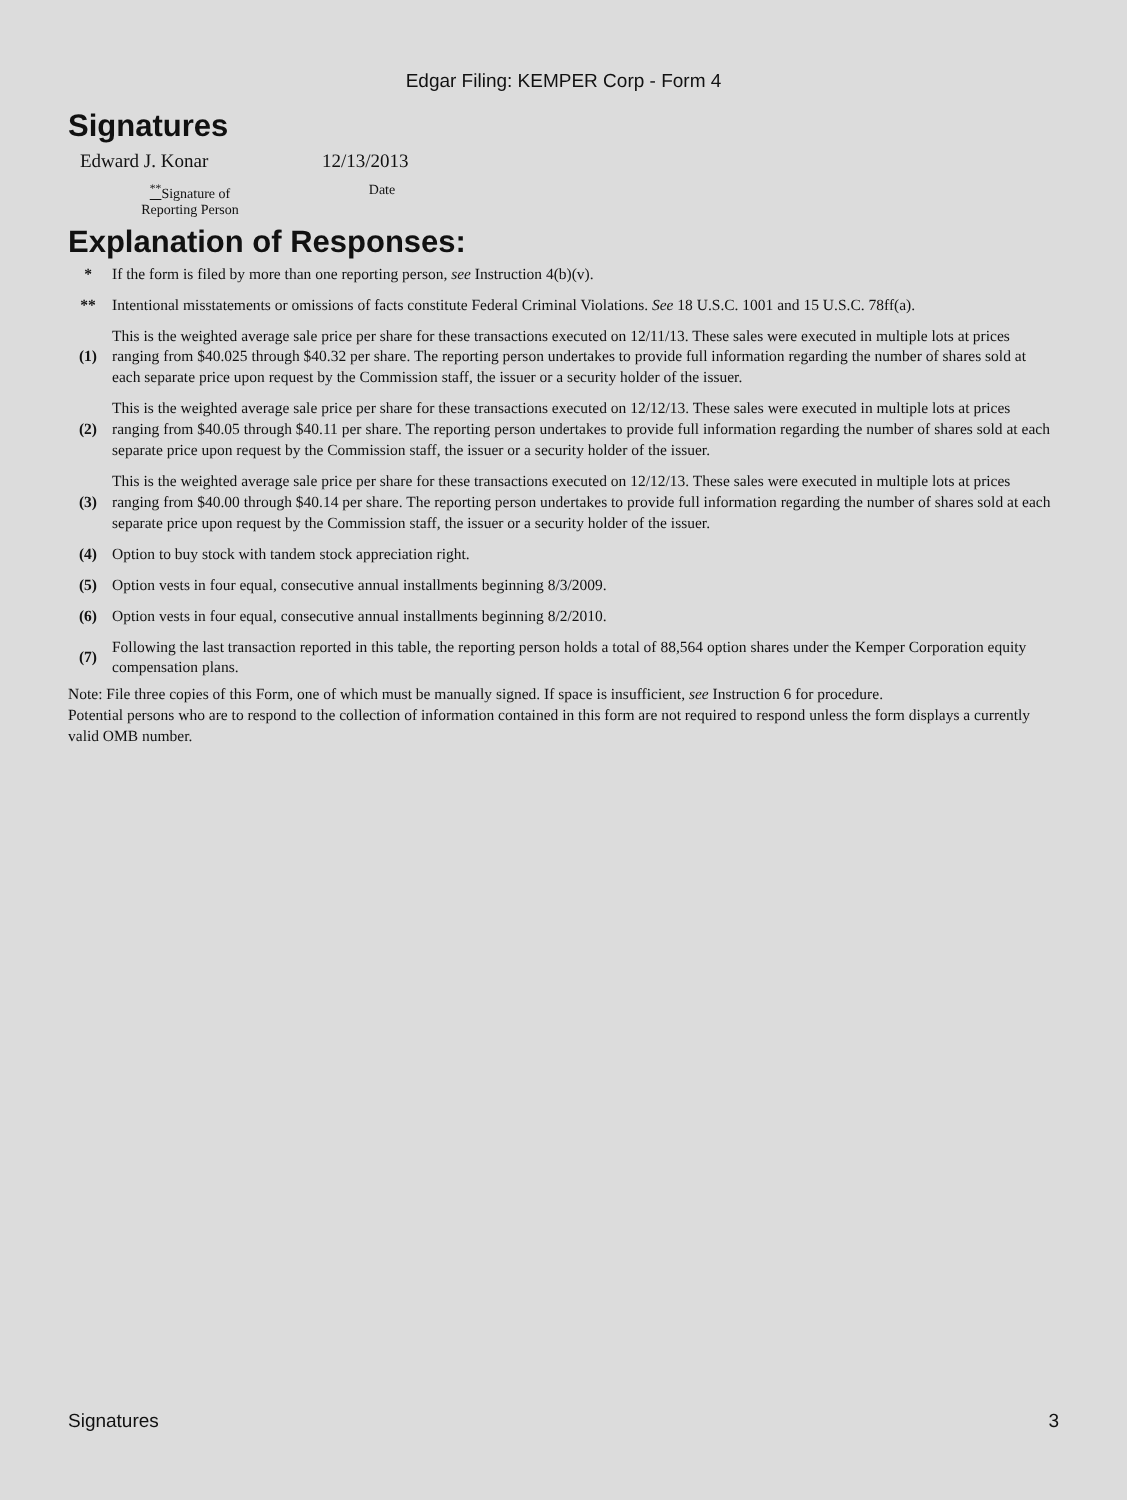Edgar Filing: KEMPER Corp - Form 4
Signatures
| Edward J. Konar | 12/13/2013 |
| <sup>**</sup> Signature of Reporting Person | Date |
Explanation of Responses:
| * | If the form is filed by more than one reporting person, see Instruction 4(b)(v). |
| ** | Intentional misstatements or omissions of facts constitute Federal Criminal Violations. See 18 U.S.C. 1001 and 15 U.S.C. 78ff(a). |
| (1) | This is the weighted average sale price per share for these transactions executed on 12/11/13. These sales were executed in multiple lots at prices ranging from $40.025 through $40.32 per share. The reporting person undertakes to provide full information regarding the number of shares sold at each separate price upon request by the Commission staff, the issuer or a security holder of the issuer. |
| (2) | This is the weighted average sale price per share for these transactions executed on 12/12/13. These sales were executed in multiple lots at prices ranging from $40.05 through $40.11 per share. The reporting person undertakes to provide full information regarding the number of shares sold at each separate price upon request by the Commission staff, the issuer or a security holder of the issuer. |
| (3) | This is the weighted average sale price per share for these transactions executed on 12/12/13. These sales were executed in multiple lots at prices ranging from $40.00 through $40.14 per share. The reporting person undertakes to provide full information regarding the number of shares sold at each separate price upon request by the Commission staff, the issuer or a security holder of the issuer. |
| (4) | Option to buy stock with tandem stock appreciation right. |
| (5) | Option vests in four equal, consecutive annual installments beginning 8/3/2009. |
| (6) | Option vests in four equal, consecutive annual installments beginning 8/2/2010. |
| (7) | Following the last transaction reported in this table, the reporting person holds a total of 88,564 option shares under the Kemper Corporation equity compensation plans. |
Note: File three copies of this Form, one of which must be manually signed. If space is insufficient, see Instruction 6 for procedure.
Potential persons who are to respond to the collection of information contained in this form are not required to respond unless the form displays a currently valid OMB number.
Signatures 3